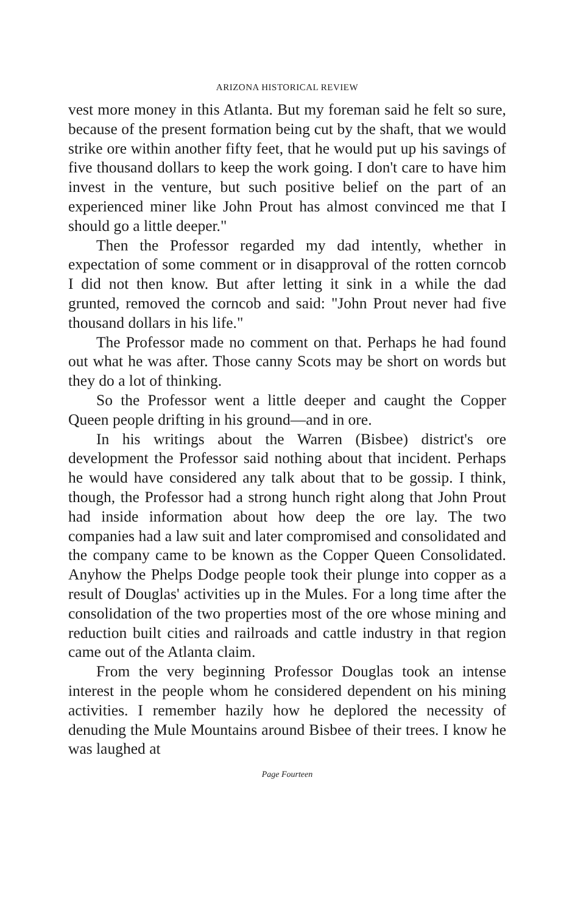ARIZONA HISTORICAL REVIEW
vest more money in this Atlanta. But my foreman said he felt so sure, because of the present formation being cut by the shaft, that we would strike ore within another fifty feet, that he would put up his savings of five thousand dollars to keep the work going. I don't care to have him invest in the venture, but such positive belief on the part of an experienced miner like John Prout has almost convinced me that I should go a little deeper."
Then the Professor regarded my dad intently, whether in expectation of some comment or in disapproval of the rotten corncob I did not then know. But after letting it sink in a while the dad grunted, removed the corncob and said: "John Prout never had five thousand dollars in his life."
The Professor made no comment on that. Perhaps he had found out what he was after. Those canny Scots may be short on words but they do a lot of thinking.
So the Professor went a little deeper and caught the Copper Queen people drifting in his ground—and in ore.
In his writings about the Warren (Bisbee) district's ore development the Professor said nothing about that incident. Perhaps he would have considered any talk about that to be gossip. I think, though, the Professor had a strong hunch right along that John Prout had inside information about how deep the ore lay. The two companies had a law suit and later compromised and consolidated and the company came to be known as the Copper Queen Consolidated. Anyhow the Phelps Dodge people took their plunge into copper as a result of Douglas' activities up in the Mules. For a long time after the consolidation of the two properties most of the ore whose mining and reduction built cities and railroads and cattle industry in that region came out of the Atlanta claim.
From the very beginning Professor Douglas took an intense interest in the people whom he considered dependent on his mining activities. I remember hazily how he deplored the necessity of denuding the Mule Mountains around Bisbee of their trees. I know he was laughed at
Page Fourteen